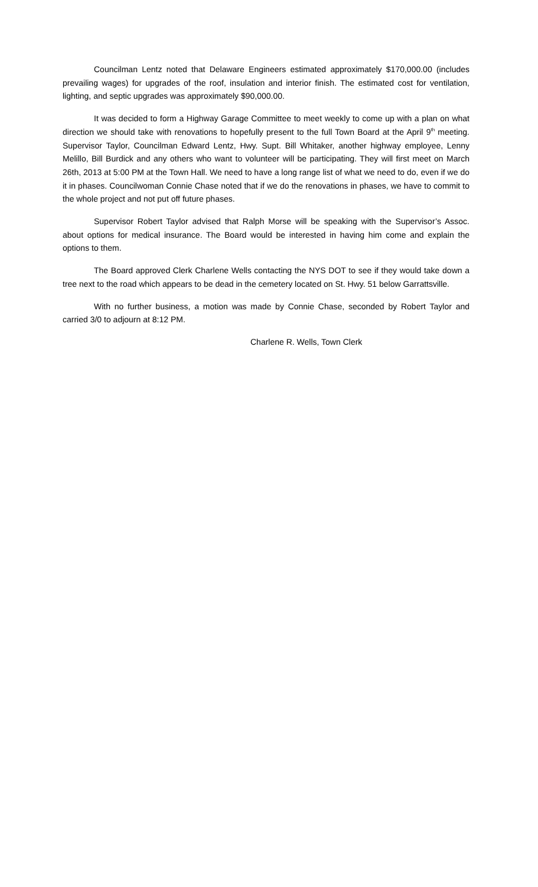Councilman Lentz noted that Delaware Engineers estimated approximately $170,000.00 (includes prevailing wages) for upgrades of the roof, insulation and interior finish. The estimated cost for ventilation, lighting, and septic upgrades was approximately $90,000.00.
It was decided to form a Highway Garage Committee to meet weekly to come up with a plan on what direction we should take with renovations to hopefully present to the full Town Board at the April 9<sup>th</sup> meeting. Supervisor Taylor, Councilman Edward Lentz, Hwy. Supt. Bill Whitaker, another highway employee, Lenny Melillo, Bill Burdick and any others who want to volunteer will be participating. They will first meet on March 26th, 2013 at 5:00 PM at the Town Hall. We need to have a long range list of what we need to do, even if we do it in phases. Councilwoman Connie Chase noted that if we do the renovations in phases, we have to commit to the whole project and not put off future phases.
Supervisor Robert Taylor advised that Ralph Morse will be speaking with the Supervisor’s Assoc. about options for medical insurance. The Board would be interested in having him come and explain the options to them.
The Board approved Clerk Charlene Wells contacting the NYS DOT to see if they would take down a tree next to the road which appears to be dead in the cemetery located on St. Hwy. 51 below Garrattsville.
With no further business, a motion was made by Connie Chase, seconded by Robert Taylor and carried 3/0 to adjourn at 8:12 PM.
Charlene R. Wells, Town Clerk